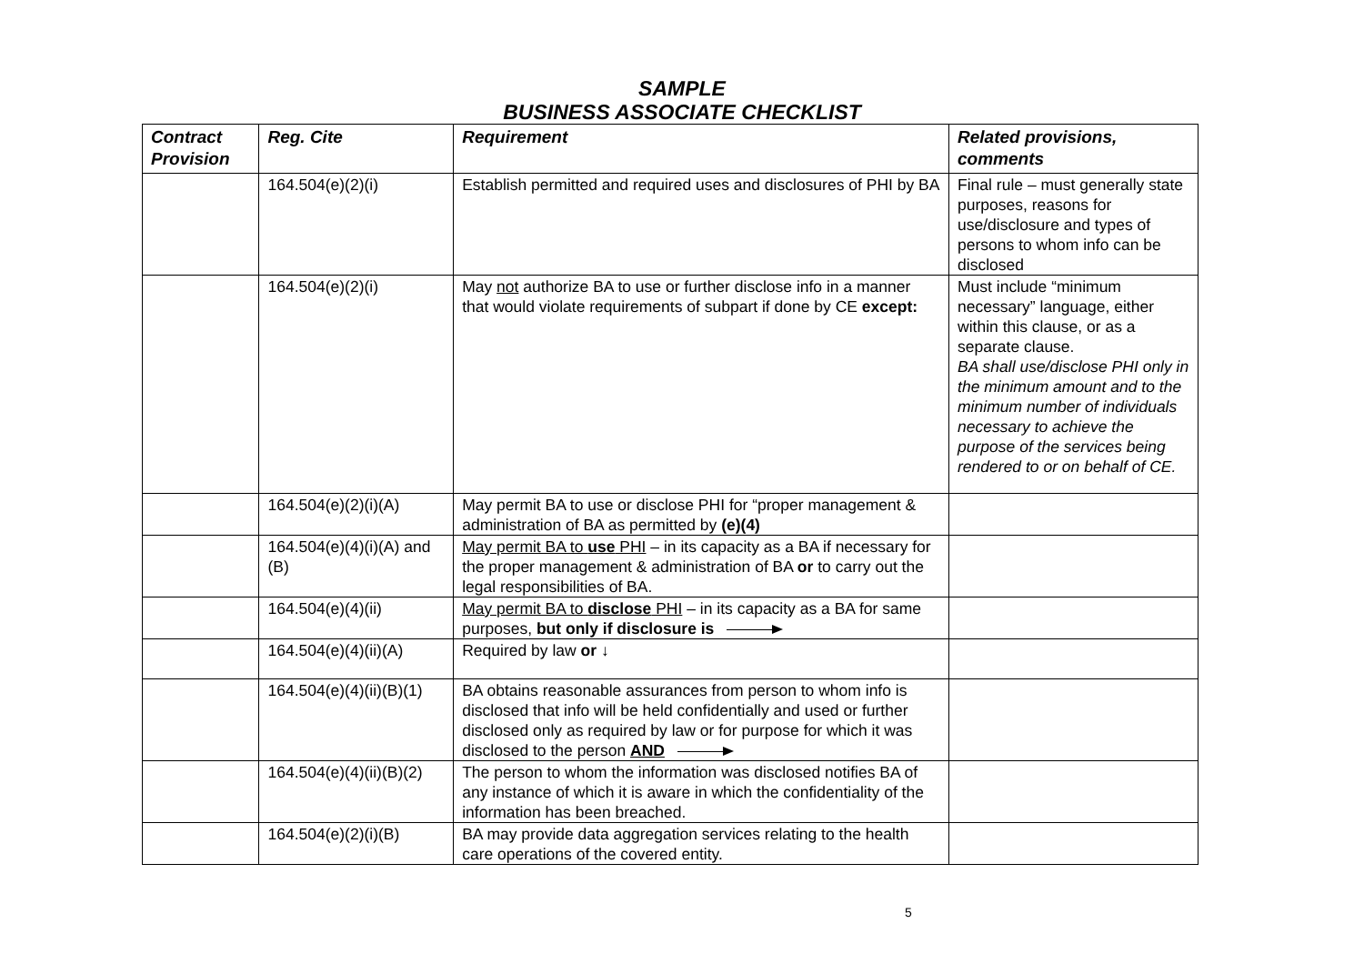SAMPLE
BUSINESS ASSOCIATE CHECKLIST
| Contract Provision | Reg. Cite | Requirement | Related provisions, comments |
| --- | --- | --- | --- |
| | 164.504(e)(2)(i) | Establish permitted and required uses and disclosures of PHI by BA | Final rule – must generally state purposes, reasons for use/disclosure and types of persons to whom info can be disclosed |
| | 164.504(e)(2)(i) | May not authorize BA to use or further disclose info in a manner that would violate requirements of subpart if done by CE except: | Must include “minimum necessary” language, either within this clause, or as a separate clause. BA shall use/disclose PHI only in the minimum amount and to the minimum number of individuals necessary to achieve the purpose of the services being rendered to or on behalf of CE. |
| | 164.504(e)(2)(i)(A) | May permit BA to use or disclose PHI for “proper management & administration of BA as permitted by (e)(4) | |
| | 164.504(e)(4)(i)(A) and (B) | May permit BA to use PHI – in its capacity as a BA if necessary for the proper management & administration of BA or to carry out the legal responsibilities of BA. | |
| | 164.504(e)(4)(ii) | May permit BA to disclose PHI – in its capacity as a BA for same purposes, but only if disclosure is | |
| | 164.504(e)(4)(ii)(A) | Required by law or ↓ | |
| | 164.504(e)(4)(ii)(B)(1) | BA obtains reasonable assurances from person to whom info is disclosed that info will be held confidentially and used or further disclosed only as required by law or for purpose for which it was disclosed to the person AND | |
| | 164.504(e)(4)(ii)(B)(2) | The person to whom the information was disclosed notifies BA of any instance of which it is aware in which the confidentiality of the information has been breached. | |
| | 164.504(e)(2)(i)(B) | BA may provide data aggregation services relating to the health care operations of the covered entity. | |
5